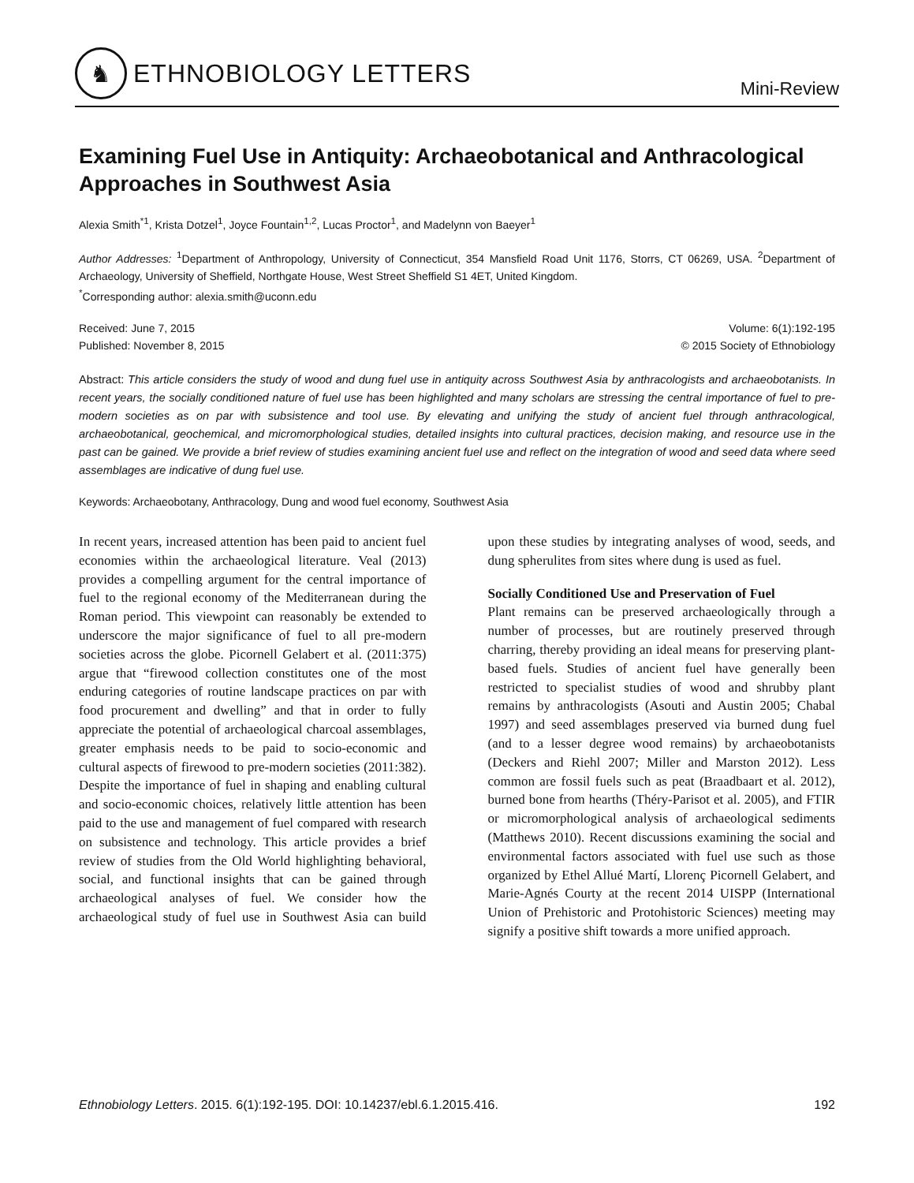♞
ETHNOBIOLOGY LETTERS
Mini-Review
Examining Fuel Use in Antiquity: Archaeobotanical and Anthracological Approaches in Southwest Asia
Alexia Smith<sup>*1</sup>, Krista Dotzel<sup>1</sup>, Joyce Fountain<sup>1,2</sup>, Lucas Proctor<sup>1</sup>, and Madelynn von Baeyer<sup>1</sup>
Author Addresses: <sup>1</sup>Department of Anthropology, University of Connecticut, 354 Mansfield Road Unit 1176, Storrs, CT 06269, USA. <sup>2</sup>Department of Archaeology, University of Sheffield, Northgate House, West Street Sheffield S1 4ET, United Kingdom.
<sup>*</sup> Corresponding author: alexia.smith@uconn.edu
Received: June 7, 2015
Published: November 8, 2015
Volume: 6(1):192-195
© 2015 Society of Ethnobiology
Abstract: This article considers the study of wood and dung fuel use in antiquity across Southwest Asia by anthracologists and archaeobotanists. In recent years, the socially conditioned nature of fuel use has been highlighted and many scholars are stressing the central importance of fuel to pre-modern societies as on par with subsistence and tool use. By elevating and unifying the study of ancient fuel through anthracological, archaeobotanical, geochemical, and micromorphological studies, detailed insights into cultural practices, decision making, and resource use in the past can be gained. We provide a brief review of studies examining ancient fuel use and reflect on the integration of wood and seed data where seed assemblages are indicative of dung fuel use.
Keywords: Archaeobotany, Anthracology, Dung and wood fuel economy, Southwest Asia
In recent years, increased attention has been paid to ancient fuel economies within the archaeological literature. Veal (2013) provides a compelling argument for the central importance of fuel to the regional economy of the Mediterranean during the Roman period. This viewpoint can reasonably be extended to underscore the major significance of fuel to all pre-modern societies across the globe. Picornell Gelabert et al. (2011:375) argue that “firewood collection constitutes one of the most enduring categories of routine landscape practices on par with food procurement and dwelling” and that in order to fully appreciate the potential of archaeological charcoal assemblages, greater emphasis needs to be paid to socio-economic and cultural aspects of firewood to pre-modern societies (2011:382). Despite the importance of fuel in shaping and enabling cultural and socio-economic choices, relatively little attention has been paid to the use and management of fuel compared with research on subsistence and technology. This article provides a brief review of studies from the Old World highlighting behavioral, social, and functional insights that can be gained through archaeological analyses of fuel. We consider how the archaeological study of fuel use in Southwest Asia can build upon these studies by integrating analyses of wood, seeds, and dung spherulites from sites where dung is used as fuel.
Socially Conditioned Use and Preservation of Fuel
Plant remains can be preserved archaeologically through a number of processes, but are routinely preserved through charring, thereby providing an ideal means for preserving plant-based fuels. Studies of ancient fuel have generally been restricted to specialist studies of wood and shrubby plant remains by anthracologists (Asouti and Austin 2005; Chabal 1997) and seed assemblages preserved via burned dung fuel (and to a lesser degree wood remains) by archaeobotanists (Deckers and Riehl 2007; Miller and Marston 2012). Less common are fossil fuels such as peat (Braadbaart et al. 2012), burned bone from hearths (Théry-Parisot et al. 2005), and FTIR or micromorphological analysis of archaeological sediments (Matthews 2010). Recent discussions examining the social and environmental factors associated with fuel use such as those organized by Ethel Allué Martí, Llorenç Picornell Gelabert, and Marie-Agnés Courty at the recent 2014 UISPP (International Union of Prehistoric and Protohistoric Sciences) meeting may signify a positive shift towards a more unified approach.
Ethnobiology Letters. 2015. 6(1):192-195. DOI: 10.14237/ebl.6.1.2015.416.
192